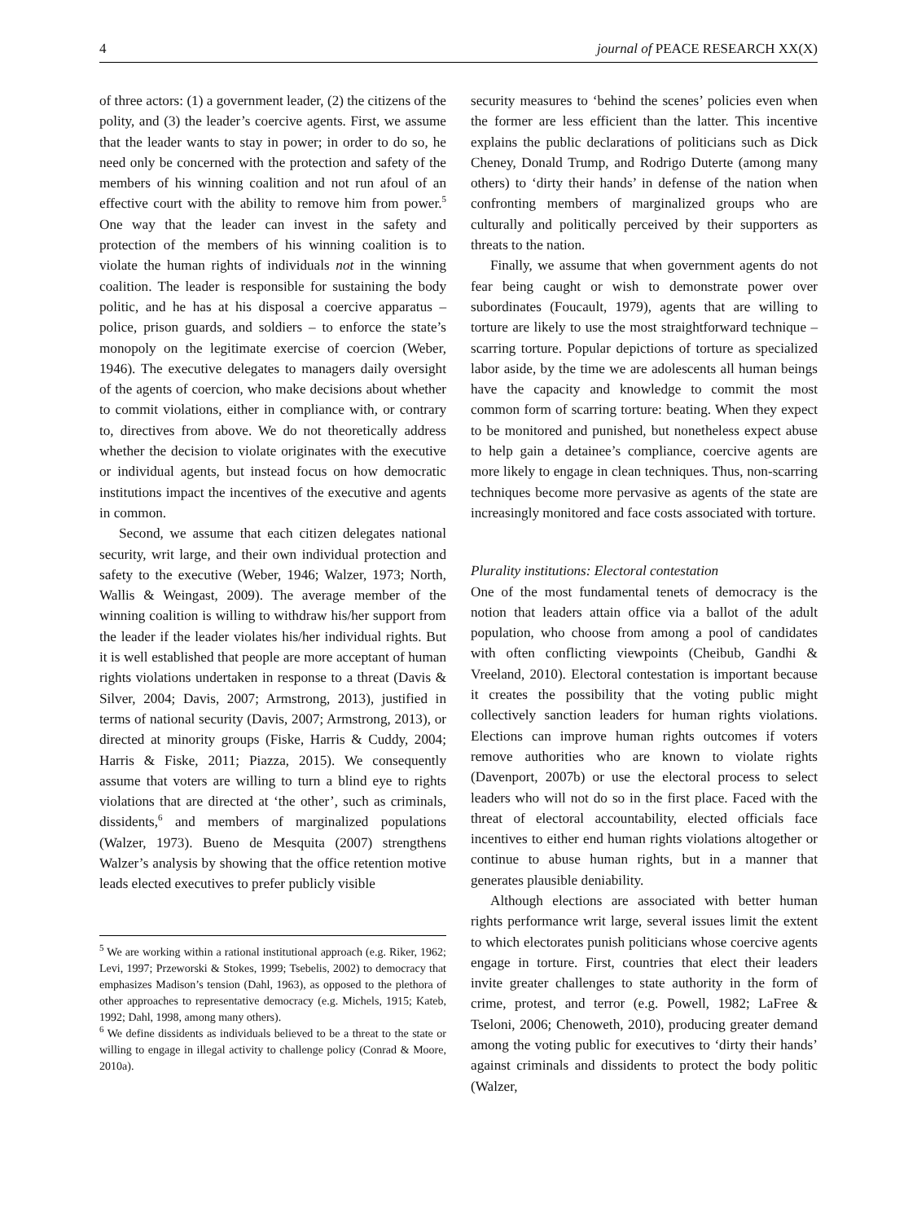4 journal of PEACE RESEARCH XX(X)
of three actors: (1) a government leader, (2) the citizens of the polity, and (3) the leader’s coercive agents. First, we assume that the leader wants to stay in power; in order to do so, he need only be concerned with the protection and safety of the members of his winning coalition and not run afoul of an effective court with the ability to remove him from power.<sup>5</sup> One way that the leader can invest in the safety and protection of the members of his winning coalition is to violate the human rights of individuals not in the winning coalition. The leader is responsible for sustaining the body politic, and he has at his disposal a coercive apparatus – police, prison guards, and soldiers – to enforce the state’s monopoly on the legitimate exercise of coercion (Weber, 1946). The executive delegates to managers daily oversight of the agents of coercion, who make decisions about whether to commit violations, either in compliance with, or contrary to, directives from above. We do not theoretically address whether the decision to violate originates with the executive or individual agents, but instead focus on how democratic institutions impact the incentives of the executive and agents in common.
Second, we assume that each citizen delegates national security, writ large, and their own individual protection and safety to the executive (Weber, 1946; Walzer, 1973; North, Wallis & Weingast, 2009). The average member of the winning coalition is willing to withdraw his/her support from the leader if the leader violates his/her individual rights. But it is well established that people are more acceptant of human rights violations undertaken in response to a threat (Davis & Silver, 2004; Davis, 2007; Armstrong, 2013), justified in terms of national security (Davis, 2007; Armstrong, 2013), or directed at minority groups (Fiske, Harris & Cuddy, 2004; Harris & Fiske, 2011; Piazza, 2015). We consequently assume that voters are willing to turn a blind eye to rights violations that are directed at ‘the other’, such as criminals, dissidents,<sup>6</sup> and members of marginalized populations (Walzer, 1973). Bueno de Mesquita (2007) strengthens Walzer’s analysis by showing that the office retention motive leads elected executives to prefer publicly visible
<sup>5</sup> We are working within a rational institutional approach (e.g. Riker, 1962; Levi, 1997; Przeworski & Stokes, 1999; Tsebelis, 2002) to democracy that emphasizes Madison’s tension (Dahl, 1963), as opposed to the plethora of other approaches to representative democracy (e.g. Michels, 1915; Kateb, 1992; Dahl, 1998, among many others).
<sup>6</sup> We define dissidents as individuals believed to be a threat to the state or willing to engage in illegal activity to challenge policy (Conrad & Moore, 2010a).
security measures to ‘behind the scenes’ policies even when the former are less efficient than the latter. This incentive explains the public declarations of politicians such as Dick Cheney, Donald Trump, and Rodrigo Duterte (among many others) to ‘dirty their hands’ in defense of the nation when confronting members of marginalized groups who are culturally and politically perceived by their supporters as threats to the nation.
Finally, we assume that when government agents do not fear being caught or wish to demonstrate power over subordinates (Foucault, 1979), agents that are willing to torture are likely to use the most straightforward technique – scarring torture. Popular depictions of torture as specialized labor aside, by the time we are adolescents all human beings have the capacity and knowledge to commit the most common form of scarring torture: beating. When they expect to be monitored and punished, but nonetheless expect abuse to help gain a detainee’s compliance, coercive agents are more likely to engage in clean techniques. Thus, non-scarring techniques become more pervasive as agents of the state are increasingly monitored and face costs associated with torture.
Plurality institutions: Electoral contestation
One of the most fundamental tenets of democracy is the notion that leaders attain office via a ballot of the adult population, who choose from among a pool of candidates with often conflicting viewpoints (Cheibub, Gandhi & Vreeland, 2010). Electoral contestation is important because it creates the possibility that the voting public might collectively sanction leaders for human rights violations. Elections can improve human rights outcomes if voters remove authorities who are known to violate rights (Davenport, 2007b) or use the electoral process to select leaders who will not do so in the first place. Faced with the threat of electoral accountability, elected officials face incentives to either end human rights violations altogether or continue to abuse human rights, but in a manner that generates plausible deniability.
Although elections are associated with better human rights performance writ large, several issues limit the extent to which electorates punish politicians whose coercive agents engage in torture. First, countries that elect their leaders invite greater challenges to state authority in the form of crime, protest, and terror (e.g. Powell, 1982; LaFree & Tseloni, 2006; Chenoweth, 2010), producing greater demand among the voting public for executives to ‘dirty their hands’ against criminals and dissidents to protect the body politic (Walzer,